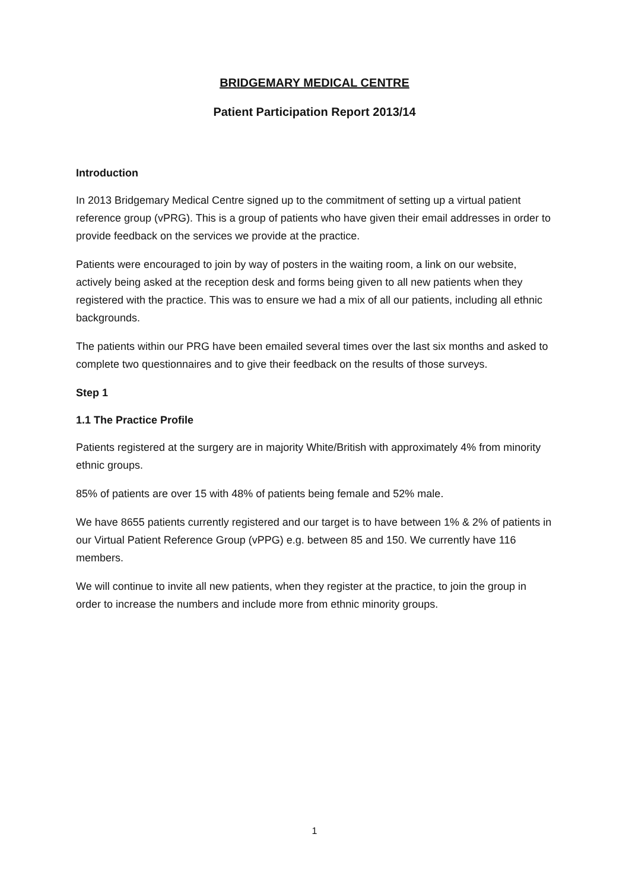BRIDGEMARY MEDICAL CENTRE
Patient Participation Report 2013/14
Introduction
In 2013 Bridgemary Medical Centre signed up to the commitment of setting up a virtual patient reference group (vPRG). This is a group of patients who have given their email addresses in order to provide feedback on the services we provide at the practice.
Patients were encouraged to join by way of posters in the waiting room, a link on our website, actively being asked at the reception desk and forms being given to all new patients when they registered with the practice. This was to ensure we had a mix of all our patients, including all ethnic backgrounds.
The patients within our PRG have been emailed several times over the last six months and asked to complete two questionnaires and to give their feedback on the results of those surveys.
Step 1
1.1 The Practice Profile
Patients registered at the surgery are in majority White/British with approximately 4% from minority ethnic groups.
85% of patients are over 15 with 48% of patients being female and 52% male.
We have 8655 patients currently registered and our target is to have between 1% & 2% of patients in our Virtual Patient Reference Group (vPPG) e.g. between 85 and 150. We currently have 116 members.
We will continue to invite all new patients, when they register at the practice, to join the group in order to increase the numbers and include more from ethnic minority groups.
1